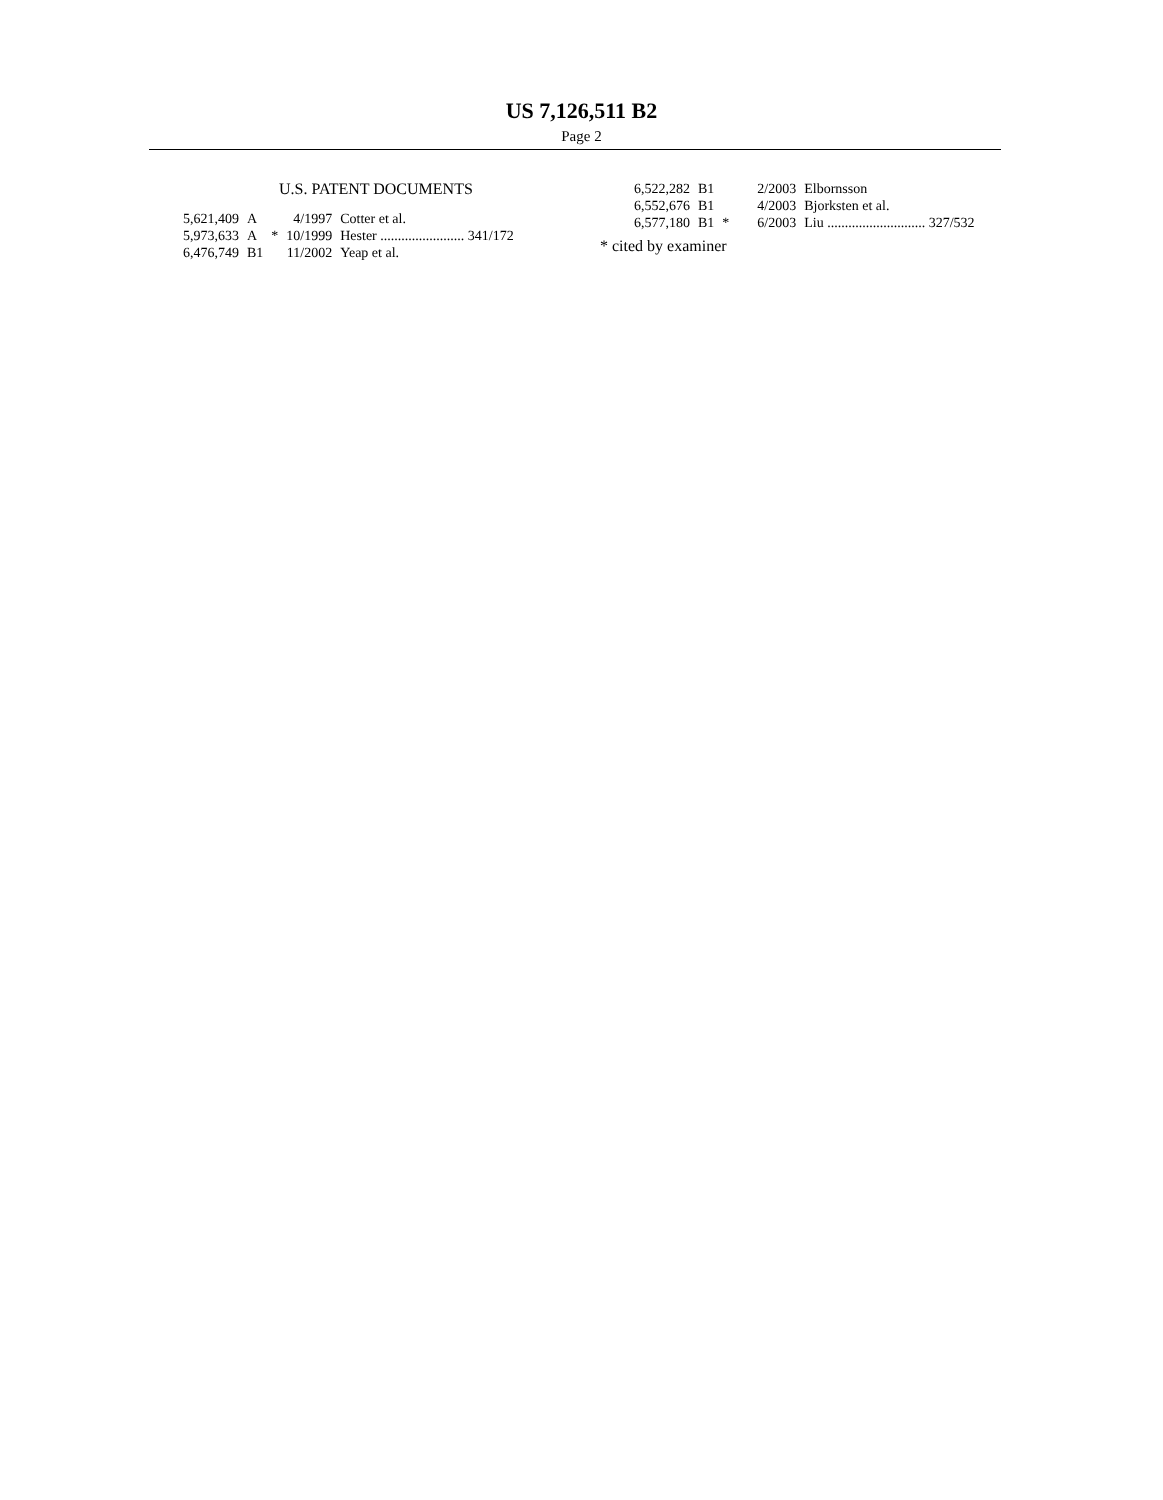US 7,126,511 B2
Page 2
U.S. PATENT DOCUMENTS
| 5,621,409 | A | | 4/1997 | Cotter et al. |
| 5,973,633 | A | * | 10/1999 | Hester ........................ 341/172 |
| 6,476,749 | B1 | | 11/2002 | Yeap et al. |
| 6,522,282 | B1 | | 2/2003 | Elbornsson |
| 6,552,676 | B1 | | 4/2003 | Bjorksten et al. |
| 6,577,180 | B1 | * | 6/2003 | Liu ............................ 327/532 |
* cited by examiner